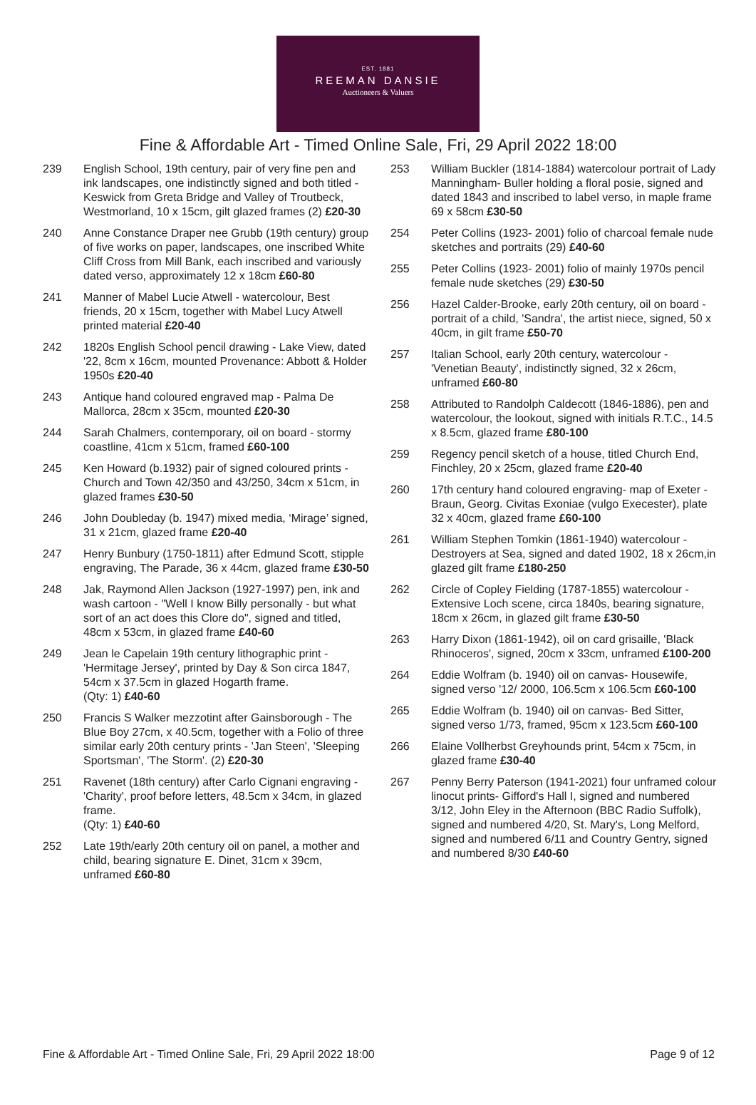EST. 1881
REEMAN DANSIE
Auctioneers & Valuers
Fine & Affordable Art - Timed Online Sale, Fri, 29 April 2022 18:00
239 English School, 19th century, pair of very fine pen and ink landscapes, one indistinctly signed and both titled - Keswick from Greta Bridge and Valley of Troutbeck, Westmorland, 10 x 15cm, gilt glazed frames (2) £20-30
240 Anne Constance Draper nee Grubb (19th century) group of five works on paper, landscapes, one inscribed White Cliff Cross from Mill Bank, each inscribed and variously dated verso, approximately 12 x 18cm £60-80
241 Manner of Mabel Lucie Atwell - watercolour, Best friends, 20 x 15cm, together with Mabel Lucy Atwell printed material £20-40
242 1820s English School pencil drawing - Lake View, dated '22, 8cm x 16cm, mounted Provenance: Abbott & Holder 1950s £20-40
243 Antique hand coloured engraved map - Palma De Mallorca, 28cm x 35cm, mounted £20-30
244 Sarah Chalmers, contemporary, oil on board - stormy coastline, 41cm x 51cm, framed £60-100
245 Ken Howard (b.1932) pair of signed coloured prints - Church and Town 42/350 and 43/250, 34cm x 51cm, in glazed frames £30-50
246 John Doubleday (b. 1947) mixed media, ‘Mirage’ signed, 31 x 21cm, glazed frame £20-40
247 Henry Bunbury (1750-1811) after Edmund Scott, stipple engraving, The Parade, 36 x 44cm, glazed frame £30-50
248 Jak, Raymond Allen Jackson (1927-1997) pen, ink and wash cartoon - "Well I know Billy personally - but what sort of an act does this Clore do", signed and titled, 48cm x 53cm, in glazed frame £40-60
249 Jean le Capelain 19th century lithographic print - 'Hermitage Jersey', printed by Day & Son circa 1847, 54cm x 37.5cm in glazed Hogarth frame.
(Qty: 1) £40-60
250 Francis S Walker mezzotint after Gainsborough - The Blue Boy 27cm, x 40.5cm, together with a Folio of three similar early 20th century prints - 'Jan Steen', 'Sleeping Sportsman', 'The Storm'. (2) £20-30
251 Ravenet (18th century) after Carlo Cignani engraving - 'Charity', proof before letters, 48.5cm x 34cm, in glazed frame.
(Qty: 1) £40-60
252 Late 19th/early 20th century oil on panel, a mother and child, bearing signature E. Dinet, 31cm x 39cm, unframed £60-80
253 William Buckler (1814-1884) watercolour portrait of Lady Manningham- Buller holding a floral posie, signed and dated 1843 and inscribed to label verso, in maple frame 69 x 58cm £30-50
254 Peter Collins (1923- 2001) folio of charcoal female nude sketches and portraits (29) £40-60
255 Peter Collins (1923- 2001) folio of mainly 1970s pencil female nude sketches (29) £30-50
256 Hazel Calder-Brooke, early 20th century, oil on board - portrait of a child, 'Sandra', the artist niece, signed, 50 x 40cm, in gilt frame £50-70
257 Italian School, early 20th century, watercolour - 'Venetian Beauty', indistinctly signed, 32 x 26cm, unframed £60-80
258 Attributed to Randolph Caldecott (1846-1886), pen and watercolour, the lookout, signed with initials R.T.C., 14.5 x 8.5cm, glazed frame £80-100
259 Regency pencil sketch of a house, titled Church End, Finchley, 20 x 25cm, glazed frame £20-40
260 17th century hand coloured engraving- map of Exeter - Braun, Georg. Civitas Exoniae (vulgo Execester), plate 32 x 40cm, glazed frame £60-100
261 William Stephen Tomkin (1861-1940) watercolour - Destroyers at Sea, signed and dated 1902, 18 x 26cm,in glazed gilt frame £180-250
262 Circle of Copley Fielding (1787-1855) watercolour - Extensive Loch scene, circa 1840s, bearing signature, 18cm x 26cm, in glazed gilt frame £30-50
263 Harry Dixon (1861-1942), oil on card grisaille, 'Black Rhinoceros', signed, 20cm x 33cm, unframed £100-200
264 Eddie Wolfram (b. 1940) oil on canvas- Housewife, signed verso '12/ 2000, 106.5cm x 106.5cm £60-100
265 Eddie Wolfram (b. 1940) oil on canvas- Bed Sitter, signed verso 1/73, framed, 95cm x 123.5cm £60-100
266 Elaine Vollherbst Greyhounds print, 54cm x 75cm, in glazed frame £30-40
267 Penny Berry Paterson (1941-2021) four unframed colour linocut prints- Gifford's Hall I, signed and numbered 3/12, John Eley in the Afternoon (BBC Radio Suffolk), signed and numbered 4/20, St. Mary's, Long Melford, signed and numbered 6/11 and Country Gentry, signed and numbered 8/30 £40-60
Fine & Affordable Art - Timed Online Sale, Fri, 29 April 2022 18:00 Page 9 of 12